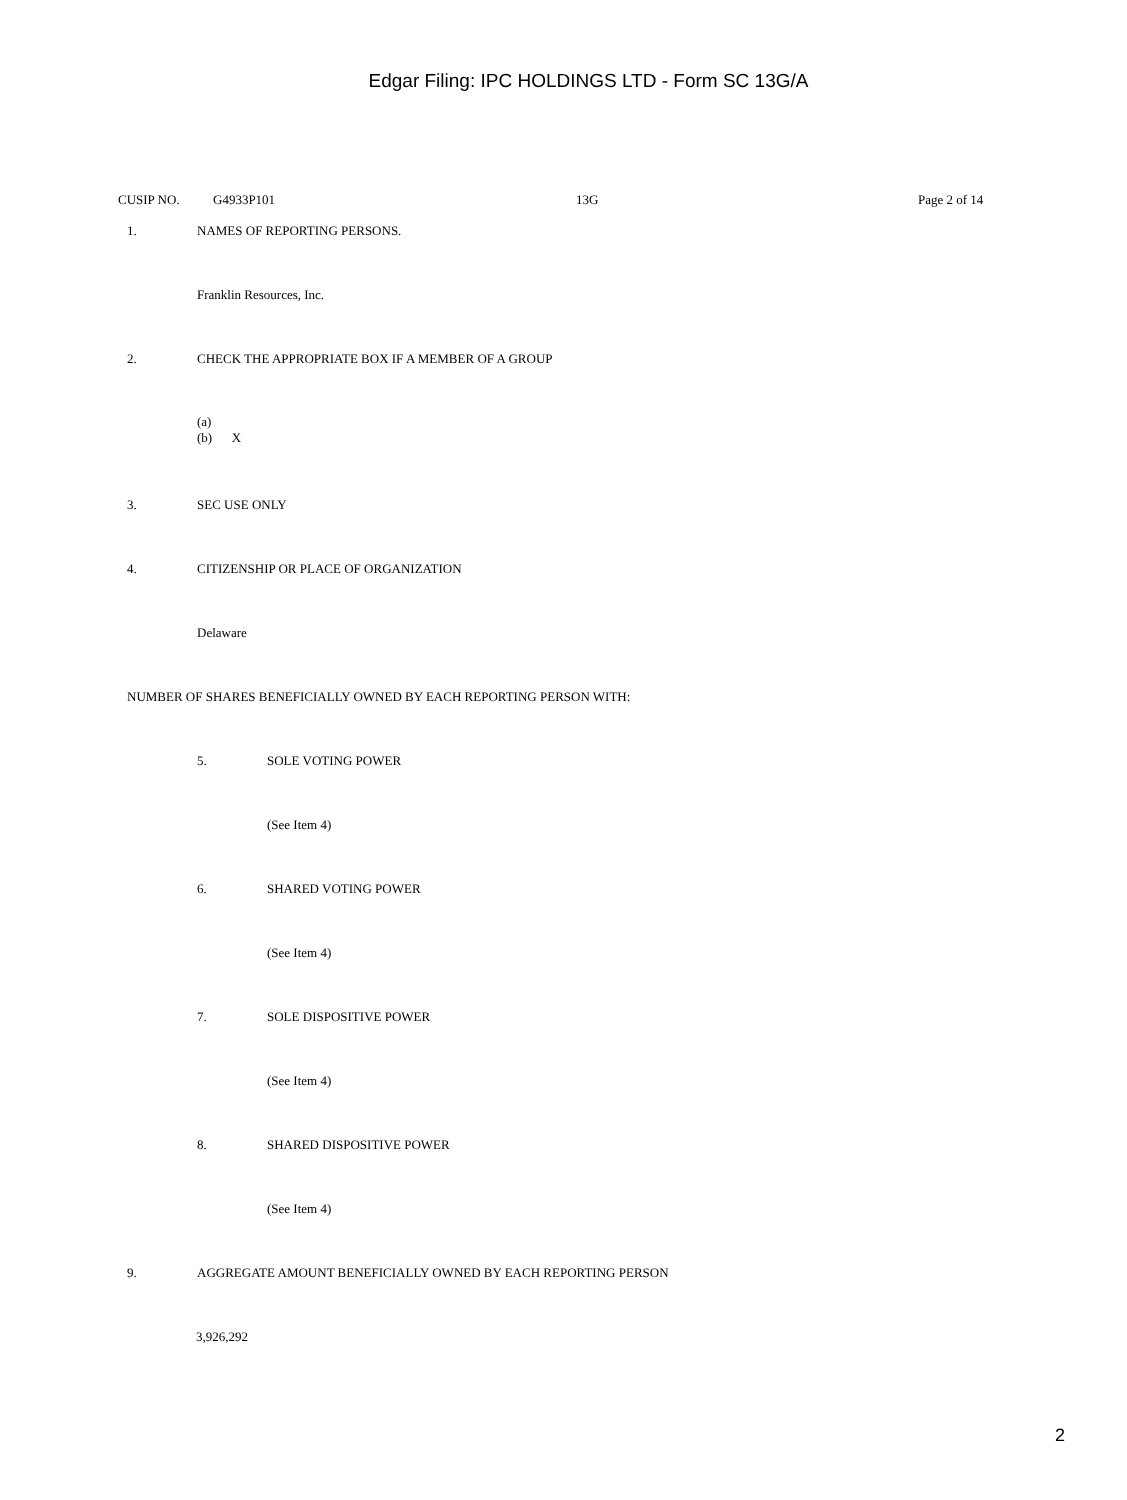Edgar Filing: IPC HOLDINGS LTD - Form SC 13G/A
CUSIP NO. G4933P101 13G Page 2 of 14
1. NAMES OF REPORTING PERSONS.
Franklin Resources, Inc.
2. CHECK THE APPROPRIATE BOX IF A MEMBER OF A GROUP
(a)
(b) X
3. SEC USE ONLY
4. CITIZENSHIP OR PLACE OF ORGANIZATION
Delaware
NUMBER OF SHARES BENEFICIALLY OWNED BY EACH REPORTING PERSON WITH:
5. SOLE VOTING POWER
(See Item 4)
6. SHARED VOTING POWER
(See Item 4)
7. SOLE DISPOSITIVE POWER
(See Item 4)
8. SHARED DISPOSITIVE POWER
(See Item 4)
9. AGGREGATE AMOUNT BENEFICIALLY OWNED BY EACH REPORTING PERSON
3,926,292
2